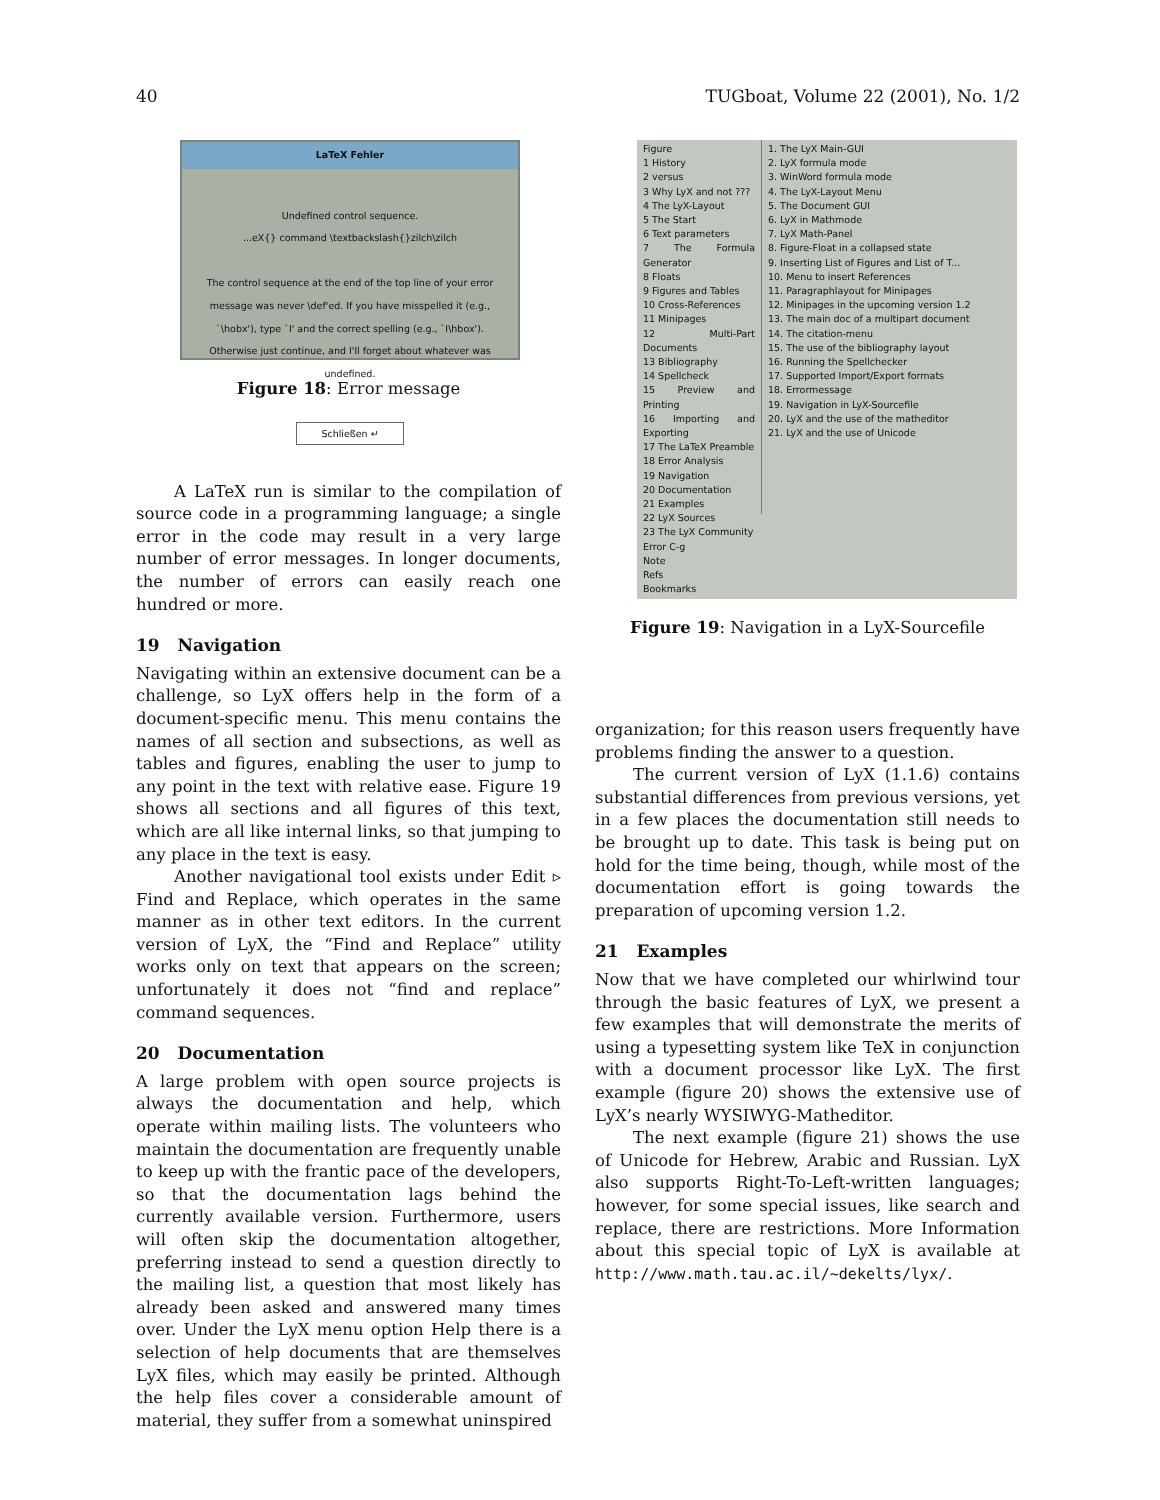40 TUGboat, Volume 22 (2001), No. 1/2
LaTeX Fehler
Undefined control sequence.
...eX{} command \textbackslash{}zilch\zilch
The control sequence at the end of the top line of your error message was never \def'ed. If you have misspelled it (e.g., `\hobx'), type `I' and the correct spelling (e.g., `I\hbox'). Otherwise just continue, and I'll forget about whatever was undefined.
Schließen ↵
Figure 18: Error message
A LaTeX run is similar to the compilation of source code in a programming language; a single error in the code may result in a very large number of error messages. In longer documents, the number of errors can easily reach one hundred or more.
19 Navigation
Navigating within an extensive document can be a challenge, so LyX offers help in the form of a document-specific menu. This menu contains the names of all section and subsections, as well as tables and figures, enabling the user to jump to any point in the text with relative ease. Figure 19 shows all sections and all figures of this text, which are all like internal links, so that jumping to any place in the text is easy.
Another navigational tool exists under Edit ▹ Find and Replace, which operates in the same manner as in other text editors. In the current version of LyX, the “Find and Replace” utility works only on text that appears on the screen; unfortunately it does not “find and replace” command sequences.
20 Documentation
A large problem with open source projects is always the documentation and help, which operate within mailing lists. The volunteers who maintain the documentation are frequently unable to keep up with the frantic pace of the developers, so that the documentation lags behind the currently available version. Furthermore, users will often skip the documentation altogether, preferring instead to send a question directly to the mailing list, a question that most likely has already been asked and answered many times over. Under the LyX menu option Help there is a selection of help documents that are themselves LyX files, which may easily be printed. Although the help files cover a considerable amount of material, they suffer from a somewhat uninspired
Figure
1 History
2 versus
3 Why LyX and not ???
4 The LyX-Layout
5 The Start
6 Text parameters
7 The Formula Generator
8 Floats
9 Figures and Tables
10 Cross-References
11 Minipages
12 Multi-Part Documents
13 Bibliography
14 Spellcheck
15 Preview and Printing
16 Importing and Exporting
17 The LaTeX Preamble
18 Error Analysis
19 Navigation
20 Documentation
21 Examples
22 LyX Sources
23 The LyX Community
Error C-g
Note
Refs
Bookmarks
1. The LyX Main-GUI
2. LyX formula mode
3. WinWord formula mode
4. The LyX-Layout Menu
5. The Document GUI
6. LyX in Mathmode
7. LyX Math-Panel
8. Figure-Float in a collapsed state
9. Inserting List of Figures and List of T...
10. Menu to insert References
11. Paragraphlayout for Minipages
12. Minipages in the upcoming version 1.2
13. The main doc of a multipart document
14. The citation-menu
15. The use of the bibliography layout
16. Running the Spellchecker
17. Supported Import/Export formats
18. Errormessage
19. Navigation in LyX-Sourcefile
20. LyX and the use of the matheditor
21. LyX and the use of Unicode
Figure 19: Navigation in a LyX-Sourcefile
organization; for this reason users frequently have problems finding the answer to a question.
The current version of LyX (1.1.6) contains substantial differences from previous versions, yet in a few places the documentation still needs to be brought up to date. This task is being put on hold for the time being, though, while most of the documentation effort is going towards the preparation of upcoming version 1.2.
21 Examples
Now that we have completed our whirlwind tour through the basic features of LyX, we present a few examples that will demonstrate the merits of using a typesetting system like TeX in conjunction with a document processor like LyX. The first example (figure 20) shows the extensive use of LyX’s nearly WYSIWYG-Matheditor.
The next example (figure 21) shows the use of Unicode for Hebrew, Arabic and Russian. LyX also supports Right-To-Left-written languages; however, for some special issues, like search and replace, there are restrictions. More Information about this special topic of LyX is available at http://www.math.tau.ac.il/~dekelts/lyx/.